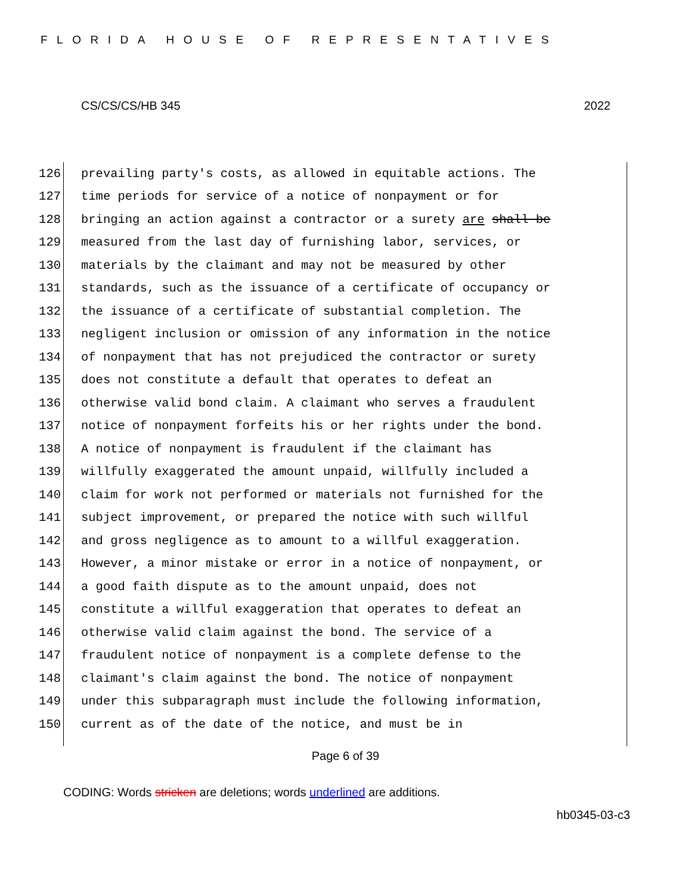FLORIDA HOUSE OF REPRESENTATIVES
CS/CS/CS/HB 345 2022
126 prevailing party's costs, as allowed in equitable actions. The
127 time periods for service of a notice of nonpayment or for
128 bringing an action against a contractor or a surety are shall be
129 measured from the last day of furnishing labor, services, or
130 materials by the claimant and may not be measured by other
131 standards, such as the issuance of a certificate of occupancy or
132 the issuance of a certificate of substantial completion. The
133 negligent inclusion or omission of any information in the notice
134 of nonpayment that has not prejudiced the contractor or surety
135 does not constitute a default that operates to defeat an
136 otherwise valid bond claim. A claimant who serves a fraudulent
137 notice of nonpayment forfeits his or her rights under the bond.
138 A notice of nonpayment is fraudulent if the claimant has
139 willfully exaggerated the amount unpaid, willfully included a
140 claim for work not performed or materials not furnished for the
141 subject improvement, or prepared the notice with such willful
142 and gross negligence as to amount to a willful exaggeration.
143 However, a minor mistake or error in a notice of nonpayment, or
144 a good faith dispute as to the amount unpaid, does not
145 constitute a willful exaggeration that operates to defeat an
146 otherwise valid claim against the bond. The service of a
147 fraudulent notice of nonpayment is a complete defense to the
148 claimant's claim against the bond. The notice of nonpayment
149 under this subparagraph must include the following information,
150 current as of the date of the notice, and must be in
Page 6 of 39
CODING: Words stricken are deletions; words underlined are additions.
hb0345-03-c3